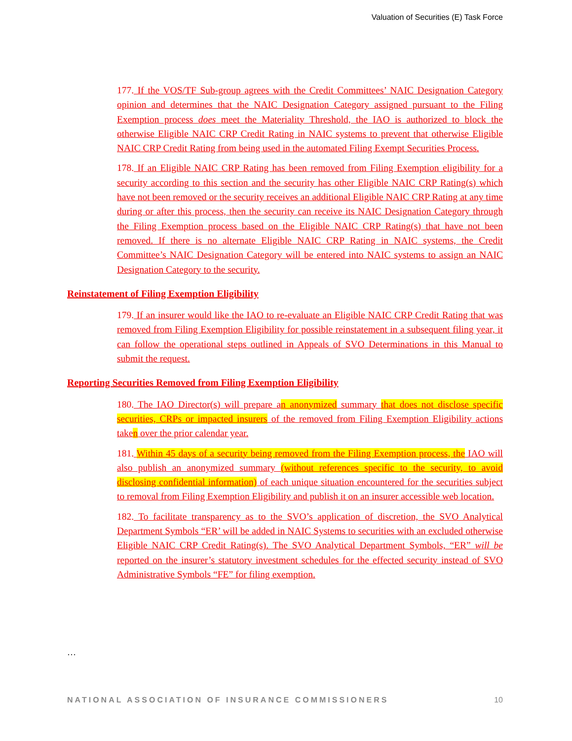Valuation of Securities (E) Task Force
177. If the VOS/TF Sub-group agrees with the Credit Committees’ NAIC Designation Category opinion and determines that the NAIC Designation Category assigned pursuant to the Filing Exemption process does meet the Materiality Threshold, the IAO is authorized to block the otherwise Eligible NAIC CRP Credit Rating in NAIC systems to prevent that otherwise Eligible NAIC CRP Credit Rating from being used in the automated Filing Exempt Securities Process.
178. If an Eligible NAIC CRP Rating has been removed from Filing Exemption eligibility for a security according to this section and the security has other Eligible NAIC CRP Rating(s) which have not been removed or the security receives an additional Eligible NAIC CRP Rating at any time during or after this process, then the security can receive its NAIC Designation Category through the Filing Exemption process based on the Eligible NAIC CRP Rating(s) that have not been removed. If there is no alternate Eligible NAIC CRP Rating in NAIC systems, the Credit Committee’s NAIC Designation Category will be entered into NAIC systems to assign an NAIC Designation Category to the security.
Reinstatement of Filing Exemption Eligibility
179. If an insurer would like the IAO to re-evaluate an Eligible NAIC CRP Credit Rating that was removed from Filing Exemption Eligibility for possible reinstatement in a subsequent filing year, it can follow the operational steps outlined in Appeals of SVO Determinations in this Manual to submit the request.
Reporting Securities Removed from Filing Exemption Eligibility
180. The IAO Director(s) will prepare an anonymized summary that does not disclose specific securities, CRPs or impacted insurers of the removed from Filing Exemption Eligibility actions taken over the prior calendar year.
181. Within 45 days of a security being removed from the Filing Exemption process, the IAO will also publish an anonymized summary (without references specific to the security, to avoid disclosing confidential information) of each unique situation encountered for the securities subject to removal from Filing Exemption Eligibility and publish it on an insurer accessible web location.
182. To facilitate transparency as to the SVO’s application of discretion, the SVO Analytical Department Symbols “ER’ will be added in NAIC Systems to securities with an excluded otherwise Eligible NAIC CRP Credit Rating(s). The SVO Analytical Department Symbols, “ER” will be reported on the insurer’s statutory investment schedules for the effected security instead of SVO Administrative Symbols “FE” for filing exemption.
…
NATIONAL ASSOCIATION OF INSURANCE COMMISSIONERS 10